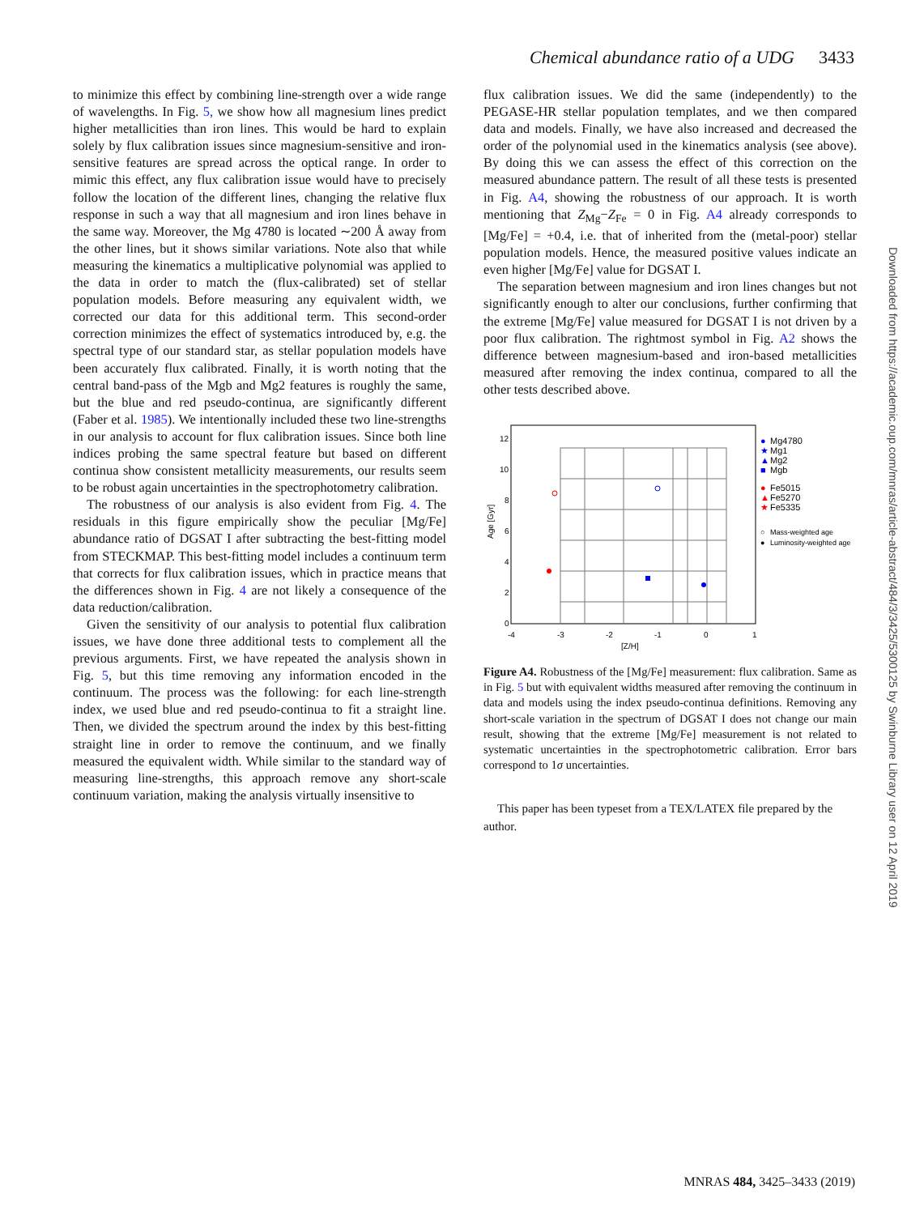Chemical abundance ratio of a UDG 3433
to minimize this effect by combining line-strength over a wide range of wavelengths. In Fig. 5, we show how all magnesium lines predict higher metallicities than iron lines. This would be hard to explain solely by flux calibration issues since magnesium-sensitive and iron-sensitive features are spread across the optical range. In order to mimic this effect, any flux calibration issue would have to precisely follow the location of the different lines, changing the relative flux response in such a way that all magnesium and iron lines behave in the same way. Moreover, the Mg 4780 is located ∼200 Å away from the other lines, but it shows similar variations. Note also that while measuring the kinematics a multiplicative polynomial was applied to the data in order to match the (flux-calibrated) set of stellar population models. Before measuring any equivalent width, we corrected our data for this additional term. This second-order correction minimizes the effect of systematics introduced by, e.g. the spectral type of our standard star, as stellar population models have been accurately flux calibrated. Finally, it is worth noting that the central band-pass of the Mgb and Mg2 features is roughly the same, but the blue and red pseudo-continua, are significantly different (Faber et al. 1985). We intentionally included these two line-strengths in our analysis to account for flux calibration issues. Since both line indices probing the same spectral feature but based on different continua show consistent metallicity measurements, our results seem to be robust again uncertainties in the spectrophotometry calibration.
The robustness of our analysis is also evident from Fig. 4. The residuals in this figure empirically show the peculiar [Mg/Fe] abundance ratio of DGSAT I after subtracting the best-fitting model from STECKMAP. This best-fitting model includes a continuum term that corrects for flux calibration issues, which in practice means that the differences shown in Fig. 4 are not likely a consequence of the data reduction/calibration.
Given the sensitivity of our analysis to potential flux calibration issues, we have done three additional tests to complement all the previous arguments. First, we have repeated the analysis shown in Fig. 5, but this time removing any information encoded in the continuum. The process was the following: for each line-strength index, we used blue and red pseudo-continua to fit a straight line. Then, we divided the spectrum around the index by this best-fitting straight line in order to remove the continuum, and we finally measured the equivalent width. While similar to the standard way of measuring line-strengths, this approach remove any short-scale continuum variation, making the analysis virtually insensitive to
flux calibration issues. We did the same (independently) to the PEGASE-HR stellar population templates, and we then compared data and models. Finally, we have also increased and decreased the order of the polynomial used in the kinematics analysis (see above). By doing this we can assess the effect of this correction on the measured abundance pattern. The result of all these tests is presented in Fig. A4, showing the robustness of our approach. It is worth mentioning that Z<sub>Mg</sub>−Z<sub>Fe</sub> = 0 in Fig. A4 already corresponds to [Mg/Fe] = +0.4, i.e. that of inherited from the (metal-poor) stellar population models. Hence, the measured positive values indicate an even higher [Mg/Fe] value for DGSAT I.
The separation between magnesium and iron lines changes but not significantly enough to alter our conclusions, further confirming that the extreme [Mg/Fe] value measured for DGSAT I is not driven by a poor flux calibration. The rightmost symbol in Fig. A2 shows the difference between magnesium-based and iron-based metallicities measured after removing the index continua, compared to all the other tests described above.
12
10
8
6
4
2
0
-4
-3
-2
-1
0
1
[Z/H]
Age [Gyr]
●
Mg4780
★
Mg1
▲
Mg2
■
Mgb
●
Fe5015
▲
Fe5270
★
Fe5335
○
Mass-weighted age
●
Luminosity-weighted age
Figure A4. Robustness of the [Mg/Fe] measurement: flux calibration. Same as in Fig. 5 but with equivalent widths measured after removing the continuum in data and models using the index pseudo-continua definitions. Removing any short-scale variation in the spectrum of DGSAT I does not change our main result, showing that the extreme [Mg/Fe] measurement is not related to systematic uncertainties in the spectrophotometric calibration. Error bars correspond to 1σ uncertainties.
This paper has been typeset from a TEX/LATEX file prepared by the author.
Downloaded from https://academic.oup.com/mnras/article-abstract/484/3/3425/5300125 by Swinburne Library user on 12 April 2019
MNRAS 484, 3425–3433 (2019)